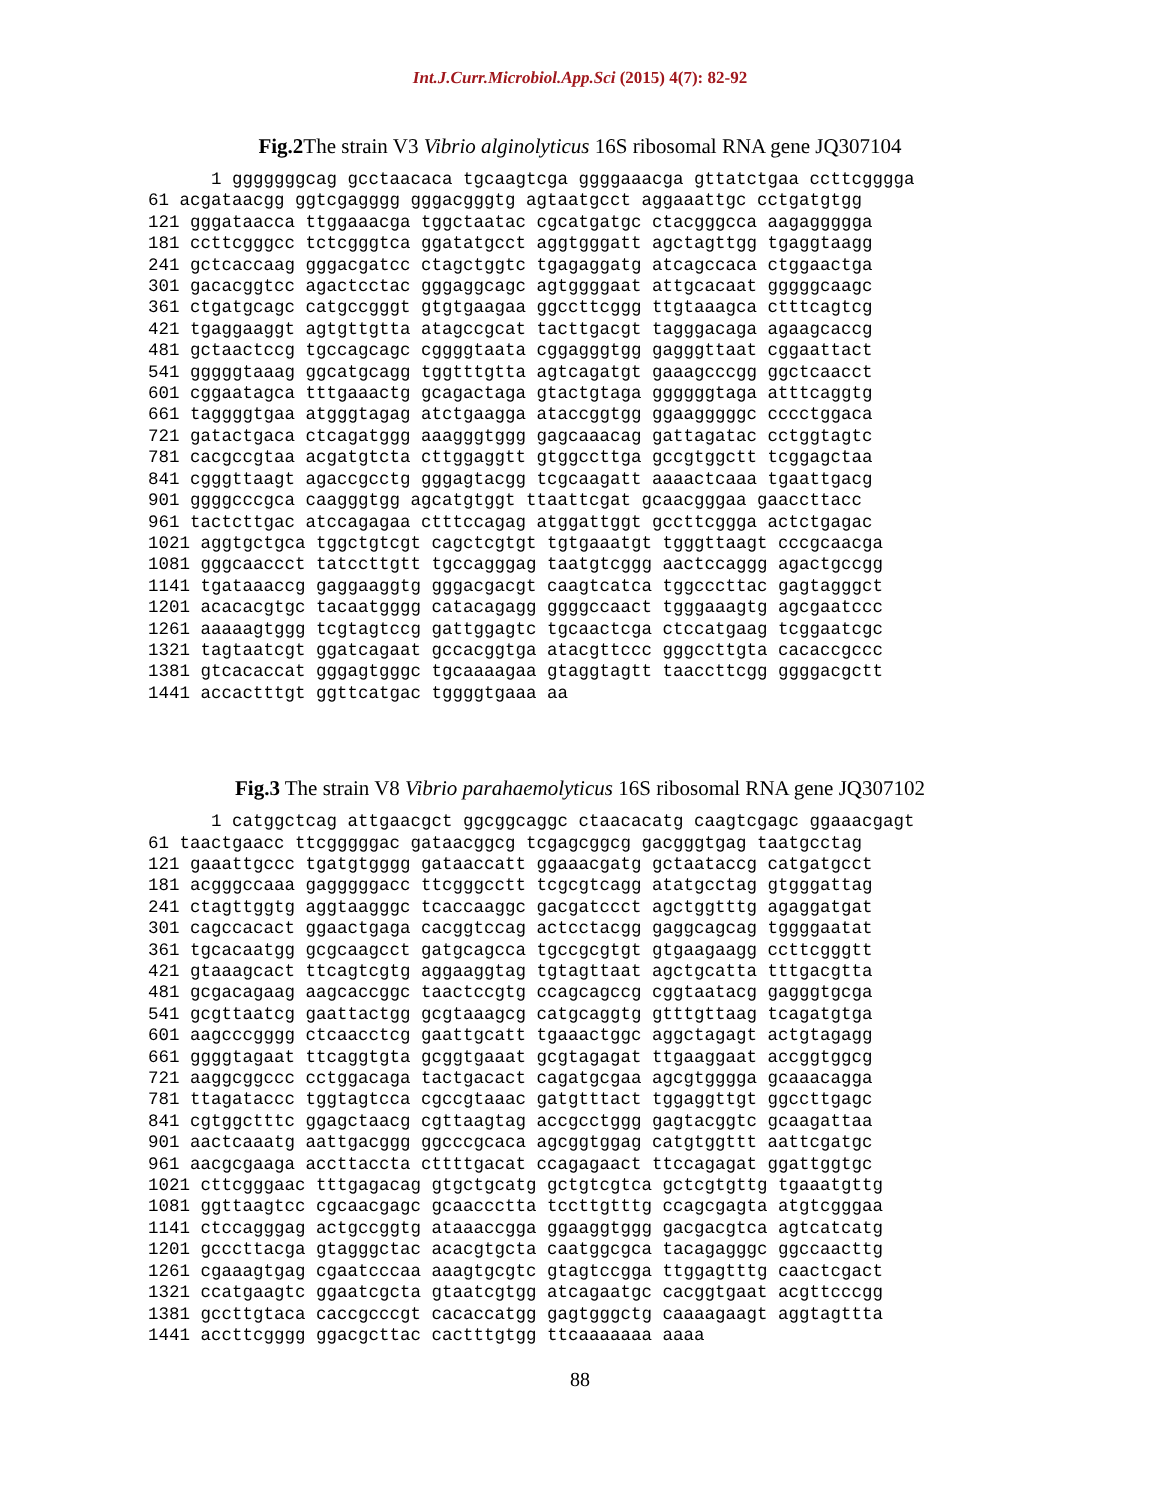Int.J.Curr.Microbiol.App.Sci (2015) 4(7): 82-92
Fig.2 The strain V3 Vibrio alginolyticus 16S ribosomal RNA gene JQ307104
      1 gggggggcag gcctaacaca tgcaagtcga ggggaaacga gttatctgaa ccttcgggga
61 acgataacgg ggtcgagggg gggacgggtg agtaatgcct aggaaattgc cctgatgtgg
121 gggataacca ttggaaacga tggctaatac cgcatgatgc ctacgggcca aagaggggga
181 ccttcgggcc tctcgggtca ggatatgcct aggtgggatt agctagttgg tgaggtaagg
241 gctcaccaag gggacgatcc ctagctggtc tgagaggatg atcagccaca ctggaactga
301 gacacggtcc agactcctac gggaggcagc agtggggaat attgcacaat gggggcaagc
361 ctgatgcagc catgccgggt gtgtgaagaa ggccttcggg ttgtaaagca ctttcagtcg
421 tgaggaaggt agtgttgtta atagccgcat tacttgacgt tagggacaga agaagcaccg
481 gctaactccg tgccagcagc cggggtaata cggagggtgg gagggttaat cggaattact
541 gggggtaaag ggcatgcagg tggtttgtta agtcagatgt gaaagcccgg ggctcaacct
601 cggaatagca tttgaaactg gcagactaga gtactgtaga ggggggtaga atttcaggtg
661 taggggtgaa atgggtagag atctgaagga ataccggtgg ggaagggggc cccctggaca
721 gatactgaca ctcagatggg aaagggtggg gagcaaacag gattagatac cctggtagtc
781 cacgccgtaa acgatgtcta cttggaggtt gtggccttga gccgtggctt tcggagctaa
841 cgggttaagt agaccgcctg gggagtacgg tcgcaagatt aaaactcaaa tgaattgacg
901 ggggcccgca caagggtgg agcatgtggt ttaattcgat gcaacgggaa gaaccttacc
961 tactcttgac atccagagaa ctttccagag atggattggt gccttcggga actctgagac
1021 aggtgctgca tggctgtcgt cagctcgtgt tgtgaaatgt tgggttaagt cccgcaacga
1081 gggcaaccct tatccttgtt tgccagggag taatgtcggg aactccaggg agactgccgg
1141 tgataaaccg gaggaaggtg gggacgacgt caagtcatca tggcccttac gagtagggct
1201 acacacgtgc tacaatgggg catacagagg ggggccaact tgggaaagtg agcgaatccc
1261 aaaaagtggg tcgtagtccg gattggagtc tgcaactcga ctccatgaag tcggaatcgc
1321 tagtaatcgt ggatcagaat gccacggtga atacgttccc gggccttgta cacaccgccc
1381 gtcacaccat gggagtgggc tgcaaaagaa gtaggtagtt taaccttcgg ggggacgctt
1441 accactttgt ggttcatgac tggggtgaaa aa
Fig.3 The strain V8 Vibrio parahaemolyticus 16S ribosomal RNA gene JQ307102
      1 catggctcag attgaacgct ggcggcaggc ctaacacatg caagtcgagc ggaaacgagt
61 taactgaacc ttcgggggac gataacggcg tcgagcggcg gacgggtgag taatgcctag
121 gaaattgccc tgatgtgggg gataaccatt ggaaacgatg gctaataccg catgatgcct
181 acgggccaaa gagggggacc ttcgggcctt tcgcgtcagg atatgcctag gtgggattag
241 ctagttggtg aggtaagggc tcaccaaggc gacgatccct agctggtttg agaggatgat
301 cagccacact ggaactgaga cacggtccag actcctacgg gaggcagcag tggggaatat
361 tgcacaatgg gcgcaagcct gatgcagcca tgccgcgtgt gtgaagaagg ccttcgggtt
421 gtaaagcact ttcagtcgtg aggaaggtag tgtagttaat agctgcatta tttgacgtta
481 gcgacagaag aagcaccggc taactccgtg ccagcagccg cggtaatacg gagggtgcga
541 gcgttaatcg gaattactgg gcgtaaagcg catgcaggtg gtttgttaag tcagatgtga
601 aagcccgggg ctcaacctcg gaattgcatt tgaaactggc aggctagagt actgtagagg
661 ggggtagaat ttcaggtgta gcggtgaaat gcgtagagat ttgaaggaat accggtggcg
721 aaggcggccc cctggacaga tactgacact cagatgcgaa agcgtgggga gcaaacagga
781 ttagataccc tggtagtcca cgccgtaaac gatgtttact tggaggttgt ggccttgagc
841 cgtggctttc ggagctaacg cgttaagtag accgcctggg gagtacggtc gcaagattaa
901 aactcaaatg aattgacggg ggcccgcaca agcggtggag catgtggttt aattcgatgc
961 aacgcgaaga accttaccta cttttgacat ccagagaact ttccagagat ggattggtgc
1021 cttcgggaac tttgagacag gtgctgcatg gctgtcgtca gctcgtgttg tgaaatgttg
1081 ggttaagtcc cgcaacgagc gcaaccctta tccttgtttg ccagcgagta atgtcgggaa
1141 ctccagggag actgccggtg ataaaccgga ggaaggtggg gacgacgtca agtcatcatg
1201 gcccttacga gtagggctac acacgtgcta caatggcgca tacagagggc ggccaacttg
1261 cgaaagtgag cgaatcccaa aaagtgcgtc gtagtccgga ttggagtttg caactcgact
1321 ccatgaagtc ggaatcgcta gtaatcgtgg atcagaatgc cacggtgaat acgttcccgg
1381 gccttgtaca caccgcccgt cacaccatgg gagtgggctg caaaagaagt aggtagttta
1441 accttcgggg ggacgcttac cactttgtgg ttcaaaaaaa aaaa
88